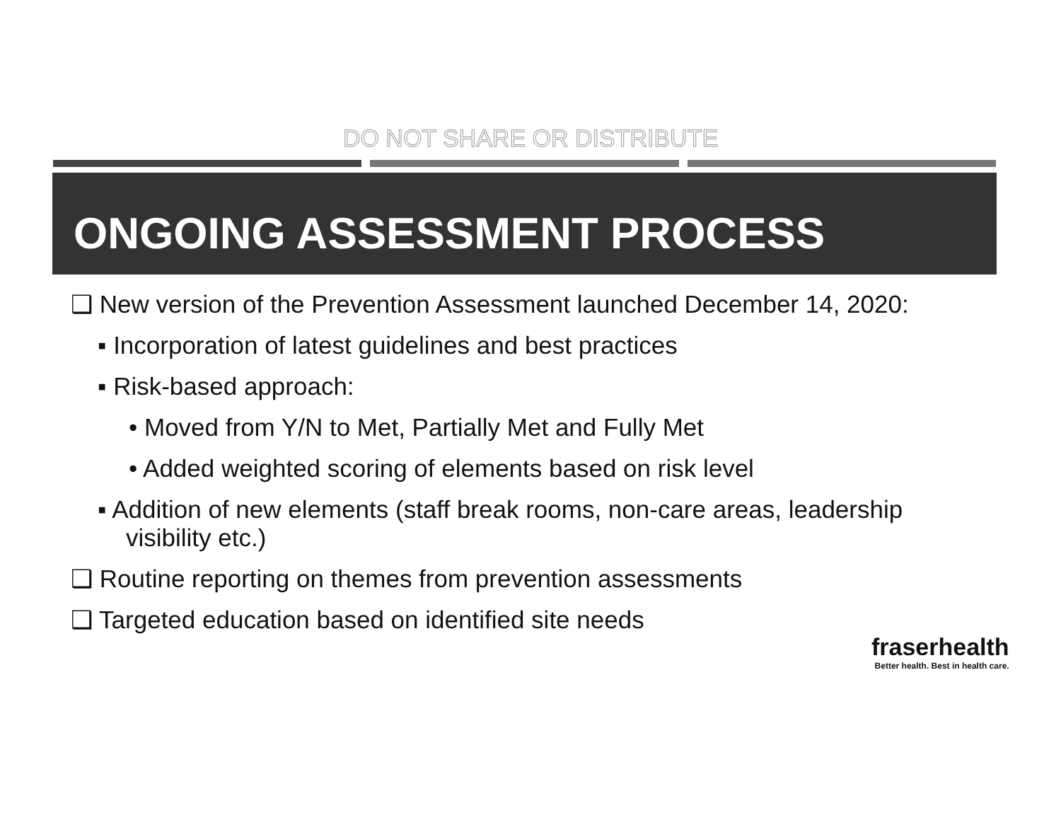DO NOT SHARE OR DISTRIBUTE
ONGOING ASSESSMENT PROCESS
❑ New version of the Prevention Assessment launched December 14, 2020:
▪ Incorporation of latest guidelines and best practices
▪ Risk-based approach:
• Moved from Y/N to Met, Partially Met and Fully Met
• Added weighted scoring of elements based on risk level
▪ Addition of new elements (staff break rooms, non-care areas, leadership visibility etc.)
❑ Routine reporting on themes from prevention assessments
❑ Targeted education based on identified site needs
fraserhealth
Better health. Best in health care.